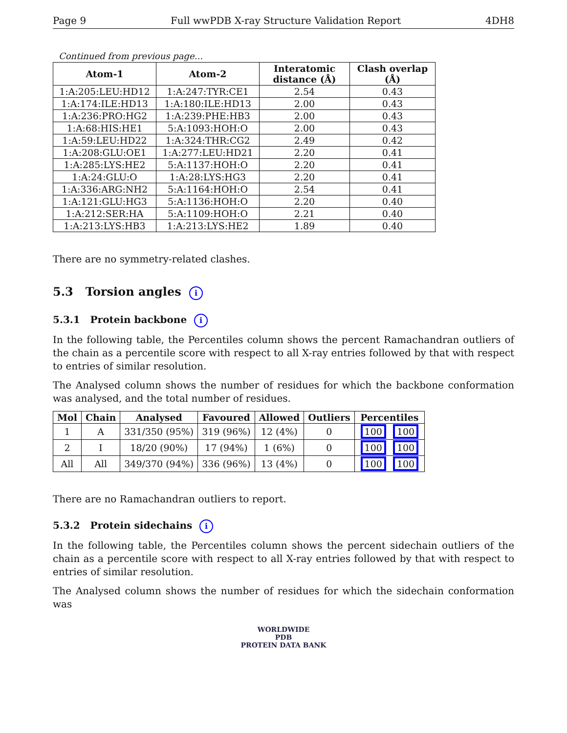Page 9 Full wwPDB X-ray Structure Validation Report 4DH8
Continued from previous page...
| Atom-1 | Atom-2 | Interatomic distance (Å) | Clash overlap (Å) |
| --- | --- | --- | --- |
| 1:A:205:LEU:HD12 | 1:A:247:TYR:CE1 | 2.54 | 0.43 |
| 1:A:174:ILE:HD13 | 1:A:180:ILE:HD13 | 2.00 | 0.43 |
| 1:A:236:PRO:HG2 | 1:A:239:PHE:HB3 | 2.00 | 0.43 |
| 1:A:68:HIS:HE1 | 5:A:1093:HOH:O | 2.00 | 0.43 |
| 1:A:59:LEU:HD22 | 1:A:324:THR:CG2 | 2.49 | 0.42 |
| 1:A:208:GLU:OE1 | 1:A:277:LEU:HD21 | 2.20 | 0.41 |
| 1:A:285:LYS:HE2 | 5:A:1137:HOH:O | 2.20 | 0.41 |
| 1:A:24:GLU:O | 1:A:28:LYS:HG3 | 2.20 | 0.41 |
| 1:A:336:ARG:NH2 | 5:A:1164:HOH:O | 2.54 | 0.41 |
| 1:A:121:GLU:HG3 | 5:A:1136:HOH:O | 2.20 | 0.40 |
| 1:A:212:SER:HA | 5:A:1109:HOH:O | 2.21 | 0.40 |
| 1:A:213:LYS:HB3 | 1:A:213:LYS:HE2 | 1.89 | 0.40 |
There are no symmetry-related clashes.
5.3 Torsion angles i
5.3.1 Protein backbone i
In the following table, the Percentiles column shows the percent Ramachandran outliers of the chain as a percentile score with respect to all X-ray entries followed by that with respect to entries of similar resolution.
The Analysed column shows the number of residues for which the backbone conformation was analysed, and the total number of residues.
| Mol | Chain | Analysed | Favoured | Allowed | Outliers | Percentiles |
| --- | --- | --- | --- | --- | --- | --- |
| 1 | A | 331/350 (95%) | 319 (96%) | 12 (4%) | 0 | 100 100 |
| 2 | I | 18/20 (90%) | 17 (94%) | 1 (6%) | 0 | 100 100 |
| All | All | 349/370 (94%) | 336 (96%) | 13 (4%) | 0 | 100 100 |
There are no Ramachandran outliers to report.
5.3.2 Protein sidechains i
In the following table, the Percentiles column shows the percent sidechain outliers of the chain as a percentile score with respect to all X-ray entries followed by that with respect to entries of similar resolution.
The Analysed column shows the number of residues for which the sidechain conformation was
WORLDWIDE
PDB
PROTEIN DATA BANK